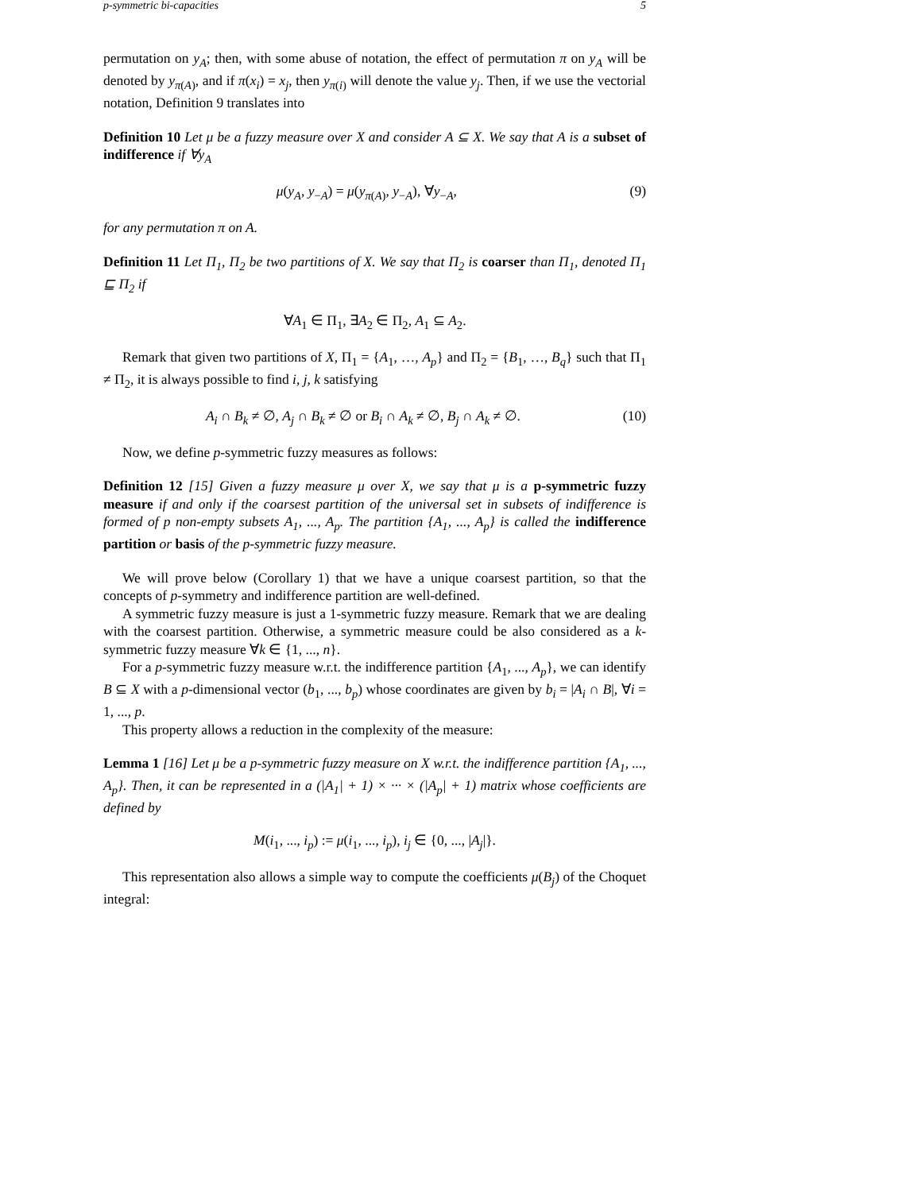p-symmetric bi-capacities 5
permutation on y<sub>A</sub>; then, with some abuse of notation, the effect of permutation π on y<sub>A</sub> will be denoted by y<sub>π(A)</sub>, and if π(x<sub>i</sub>) = x<sub>j</sub>, then y<sub>π(i)</sub> will denote the value y<sub>j</sub>. Then, if we use the vectorial notation, Definition 9 translates into
Definition 10 Let μ be a fuzzy measure over X and consider A ⊆ X. We say that A is a subset of indifference if ∀y<sub>A</sub>
μ(y<sub>A</sub>, y<sub>−A</sub>) = μ(y<sub>π(A)</sub>, y<sub>−A</sub>), ∀y<sub>−A</sub>, (9)
for any permutation π on A.
Definition 11 Let Π<sub>1</sub>, Π<sub>2</sub> be two partitions of X. We say that Π<sub>2</sub> is coarser than Π<sub>1</sub>, denoted Π<sub>1</sub> ⊑ Π<sub>2</sub> if
∀A<sub>1</sub> ∈ Π<sub>1</sub>, ∃A<sub>2</sub> ∈ Π<sub>2</sub>, A<sub>1</sub> ⊆ A<sub>2</sub>.
Remark that given two partitions of X, Π<sub>1</sub> = {A<sub>1</sub>, …, A<sub>p</sub>} and Π<sub>2</sub> = {B<sub>1</sub>, …, B<sub>q</sub>} such that Π<sub>1</sub> ≠ Π<sub>2</sub>, it is always possible to find i, j, k satisfying
A<sub>i</sub> ∩ B<sub>k</sub> ≠ ∅, A<sub>j</sub> ∩ B<sub>k</sub> ≠ ∅ or B<sub>i</sub> ∩ A<sub>k</sub> ≠ ∅, B<sub>j</sub> ∩ A<sub>k</sub> ≠ ∅. (10)
Now, we define p-symmetric fuzzy measures as follows:
Definition 12 [15] Given a fuzzy measure μ over X, we say that μ is a p-symmetric fuzzy measure if and only if the coarsest partition of the universal set in subsets of indifference is formed of p non-empty subsets A<sub>1</sub>, ..., A<sub>p</sub>. The partition {A<sub>1</sub>, ..., A<sub>p</sub>} is called the indifference partition or basis of the p-symmetric fuzzy measure.
We will prove below (Corollary 1) that we have a unique coarsest partition, so that the concepts of p-symmetry and indifference partition are well-defined.
A symmetric fuzzy measure is just a 1-symmetric fuzzy measure. Remark that we are dealing with the coarsest partition. Otherwise, a symmetric measure could be also considered as a k-symmetric fuzzy measure ∀k ∈ {1, ..., n}.
For a p-symmetric fuzzy measure w.r.t. the indifference partition {A<sub>1</sub>, ..., A<sub>p</sub>}, we can identify B ⊆ X with a p-dimensional vector (b<sub>1</sub>, ..., b<sub>p</sub>) whose coordinates are given by b<sub>i</sub> = |A<sub>i</sub> ∩ B|, ∀i = 1, ..., p.
This property allows a reduction in the complexity of the measure:
Lemma 1 [16] Let μ be a p-symmetric fuzzy measure on X w.r.t. the indifference partition {A<sub>1</sub>, ..., A<sub>p</sub>}. Then, it can be represented in a (|A<sub>1</sub>| + 1) × ··· × (|A<sub>p</sub>| + 1) matrix whose coefficients are defined by
M(i<sub>1</sub>, ..., i<sub>p</sub>) := μ(i<sub>1</sub>, ..., i<sub>p</sub>), i<sub>j</sub> ∈ {0, ..., |A<sub>j</sub>|}.
This representation also allows a simple way to compute the coefficients μ(B<sub>j</sub>) of the Choquet integral: